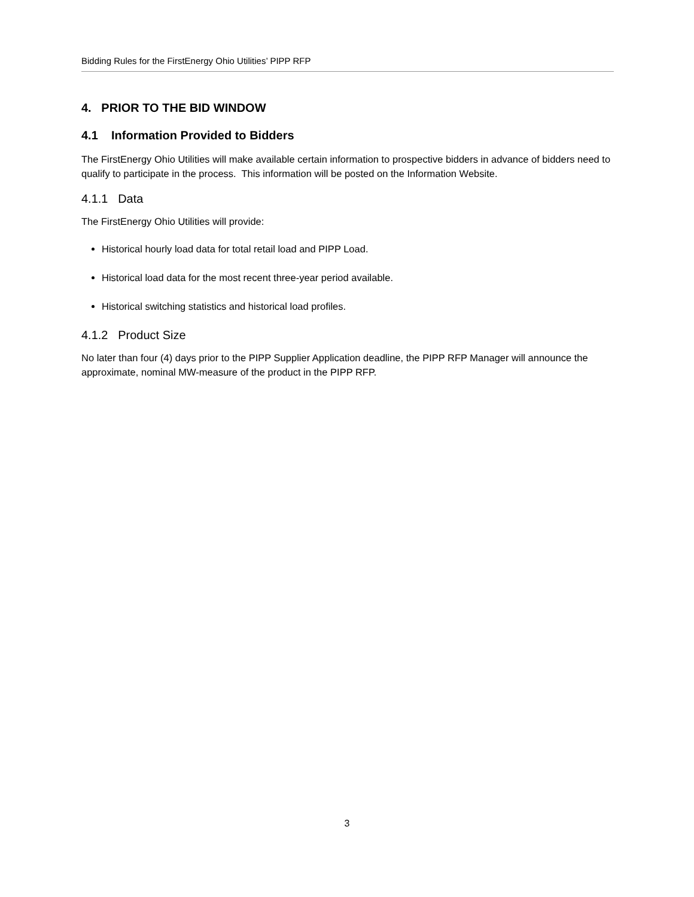Bidding Rules for the FirstEnergy Ohio Utilities’ PIPP RFP
4. PRIOR TO THE BID WINDOW
4.1 Information Provided to Bidders
The FirstEnergy Ohio Utilities will make available certain information to prospective bidders in advance of bidders need to qualify to participate in the process. This information will be posted on the Information Website.
4.1.1 Data
The FirstEnergy Ohio Utilities will provide:
Historical hourly load data for total retail load and PIPP Load.
Historical load data for the most recent three-year period available.
Historical switching statistics and historical load profiles.
4.1.2 Product Size
No later than four (4) days prior to the PIPP Supplier Application deadline, the PIPP RFP Manager will announce the approximate, nominal MW-measure of the product in the PIPP RFP.
3